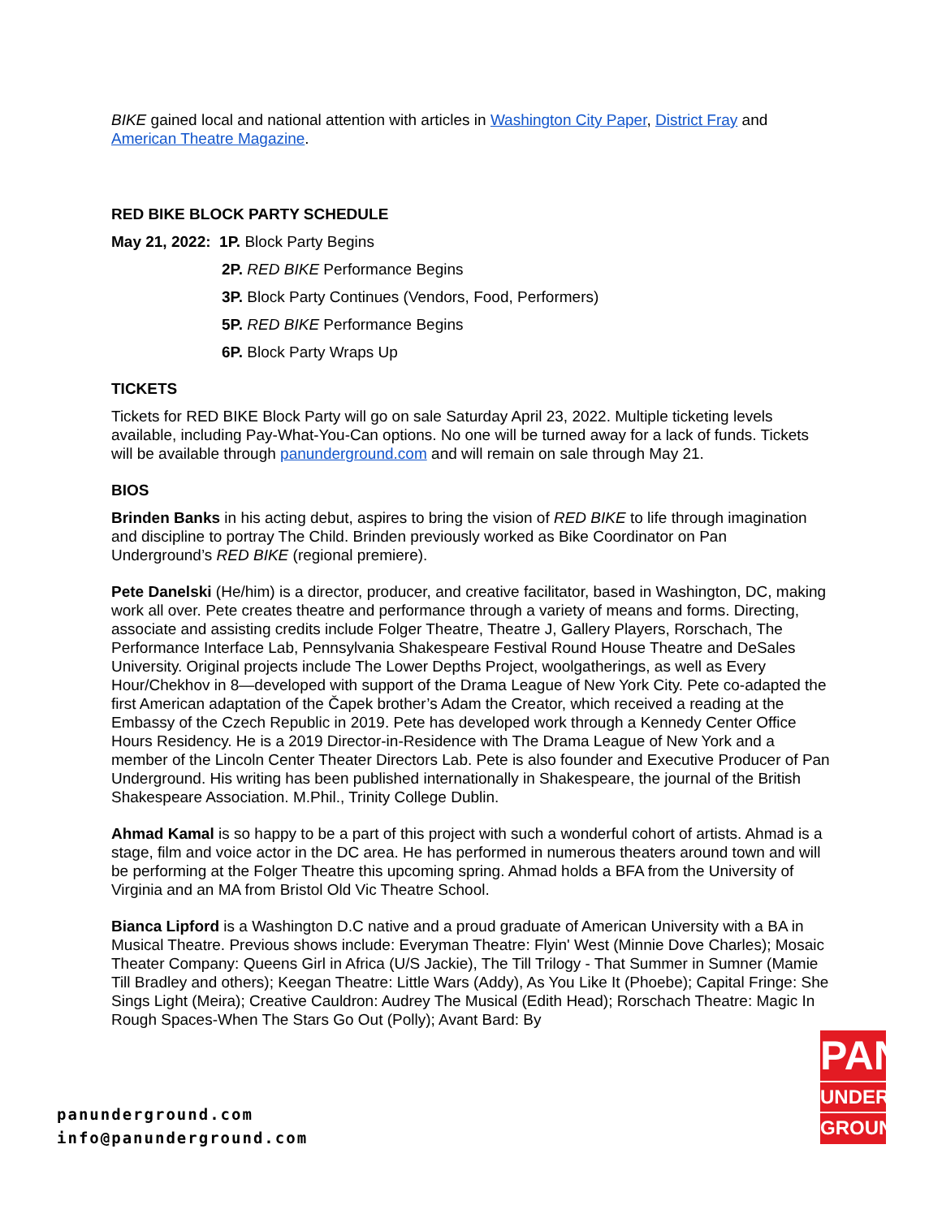BIKE gained local and national attention with articles in Washington City Paper, District Fray and American Theatre Magazine.
RED BIKE BLOCK PARTY SCHEDULE
May 21, 2022: 1P. Block Party Begins
2P. RED BIKE Performance Begins
3P. Block Party Continues (Vendors, Food, Performers)
5P. RED BIKE Performance Begins
6P. Block Party Wraps Up
TICKETS
Tickets for RED BIKE Block Party will go on sale Saturday April 23, 2022. Multiple ticketing levels available, including Pay-What-You-Can options. No one will be turned away for a lack of funds. Tickets will be available through panunderground.com and will remain on sale through May 21.
BIOS
Brinden Banks in his acting debut, aspires to bring the vision of RED BIKE to life through imagination and discipline to portray The Child. Brinden previously worked as Bike Coordinator on Pan Underground’s RED BIKE (regional premiere).
Pete Danelski (He/him) is a director, producer, and creative facilitator, based in Washington, DC, making work all over. Pete creates theatre and performance through a variety of means and forms. Directing, associate and assisting credits include Folger Theatre, Theatre J, Gallery Players, Rorschach, The Performance Interface Lab, Pennsylvania Shakespeare Festival Round House Theatre and DeSales University. Original projects include The Lower Depths Project, woolgatherings, as well as Every Hour/Chekhov in 8—developed with support of the Drama League of New York City. Pete co-adapted the first American adaptation of the Čapek brother’s Adam the Creator, which received a reading at the Embassy of the Czech Republic in 2019. Pete has developed work through a Kennedy Center Office Hours Residency. He is a 2019 Director-in-Residence with The Drama League of New York and a member of the Lincoln Center Theater Directors Lab. Pete is also founder and Executive Producer of Pan Underground. His writing has been published internationally in Shakespeare, the journal of the British Shakespeare Association. M.Phil., Trinity College Dublin.
Ahmad Kamal is so happy to be a part of this project with such a wonderful cohort of artists. Ahmad is a stage, film and voice actor in the DC area. He has performed in numerous theaters around town and will be performing at the Folger Theatre this upcoming spring. Ahmad holds a BFA from the University of Virginia and an MA from Bristol Old Vic Theatre School.
Bianca Lipford is a Washington D.C native and a proud graduate of American University with a BA in Musical Theatre. Previous shows include: Everyman Theatre: Flyin' West (Minnie Dove Charles); Mosaic Theater Company: Queens Girl in Africa (U/S Jackie), The Till Trilogy - That Summer in Sumner (Mamie Till Bradley and others); Keegan Theatre: Little Wars (Addy), As You Like It (Phoebe); Capital Fringe: She Sings Light (Meira); Creative Cauldron: Audrey The Musical (Edith Head); Rorschach Theatre: Magic In Rough Spaces-When The Stars Go Out (Polly); Avant Bard: By
panunderground.com
info@panunderground.com
PAN
UNDER-
GROUND